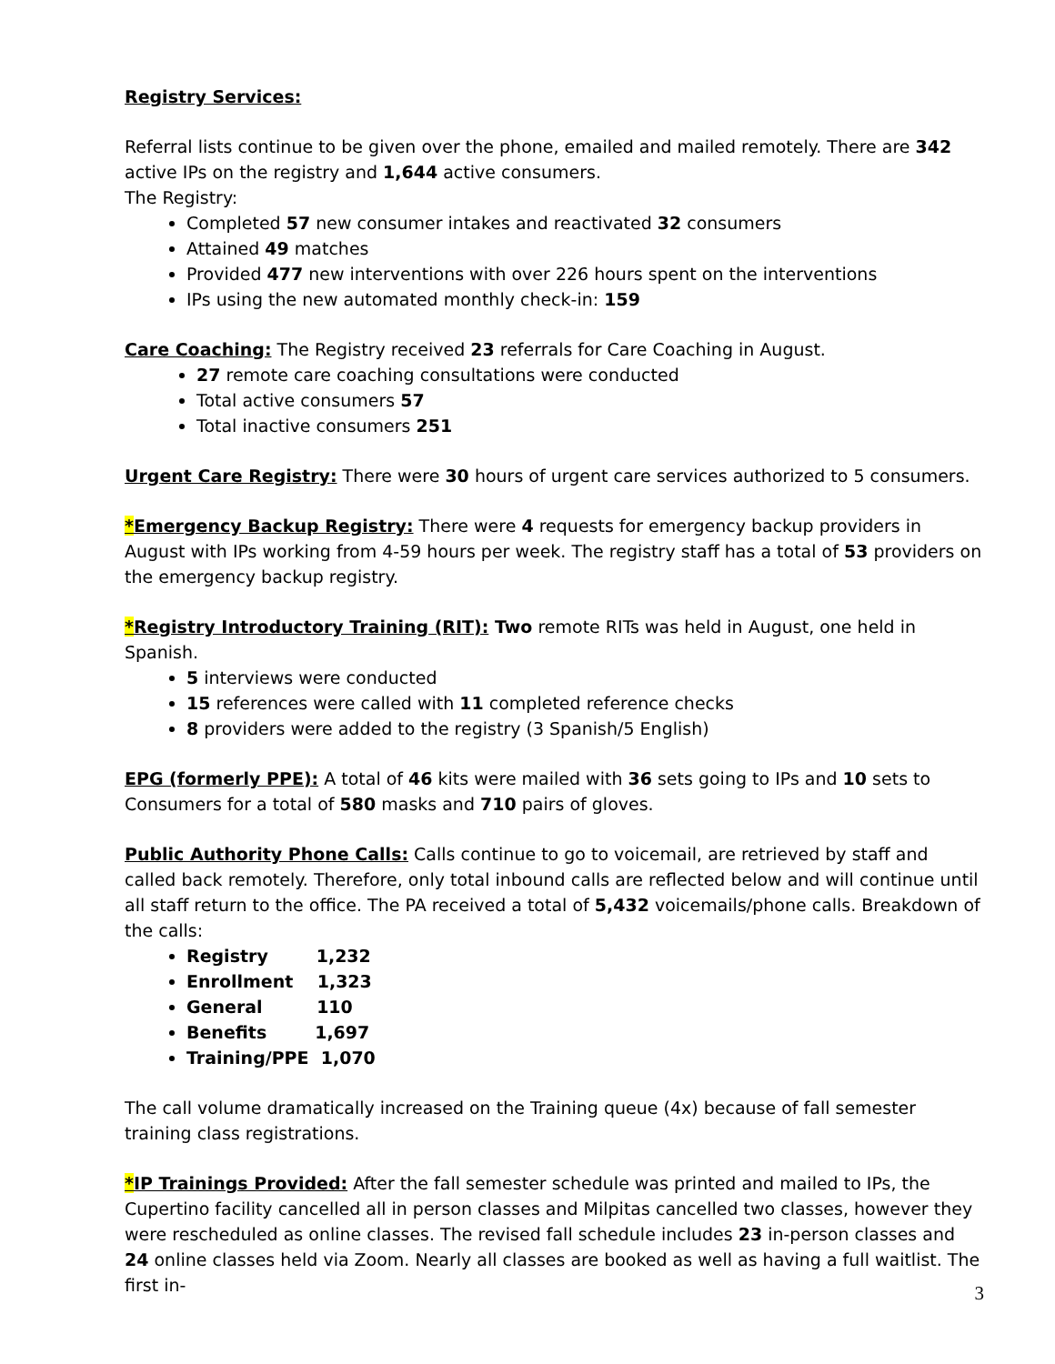Registry Services:
Referral lists continue to be given over the phone, emailed and mailed remotely. There are 342 active IPs on the registry and 1,644 active consumers.
The Registry:
Completed 57 new consumer intakes and reactivated 32 consumers
Attained 49 matches
Provided 477 new interventions with over 226 hours spent on the interventions
IPs using the new automated monthly check-in: 159
Care Coaching: The Registry received 23 referrals for Care Coaching in August.
27 remote care coaching consultations were conducted
Total active consumers 57
Total inactive consumers 251
Urgent Care Registry: There were 30 hours of urgent care services authorized to 5 consumers.
*Emergency Backup Registry: There were 4 requests for emergency backup providers in August with IPs working from 4-59 hours per week. The registry staff has a total of 53 providers on the emergency backup registry.
*Registry Introductory Training (RIT): Two remote RITs was held in August, one held in Spanish.
5 interviews were conducted
15 references were called with 11 completed reference checks
8 providers were added to the registry (3 Spanish/5 English)
EPG (formerly PPE): A total of 46 kits were mailed with 36 sets going to IPs and 10 sets to Consumers for a total of 580 masks and 710 pairs of gloves.
Public Authority Phone Calls: Calls continue to go to voicemail, are retrieved by staff and called back remotely. Therefore, only total inbound calls are reflected below and will continue until all staff return to the office. The PA received a total of 5,432 voicemails/phone calls. Breakdown of the calls:
Registry 1,232
Enrollment 1,323
General 110
Benefits 1,697
Training/PPE 1,070
The call volume dramatically increased on the Training queue (4x) because of fall semester training class registrations.
*IP Trainings Provided: After the fall semester schedule was printed and mailed to IPs, the Cupertino facility cancelled all in person classes and Milpitas cancelled two classes, however they were rescheduled as online classes. The revised fall schedule includes 23 in-person classes and 24 online classes held via Zoom. Nearly all classes are booked as well as having a full waitlist. The first in-
3